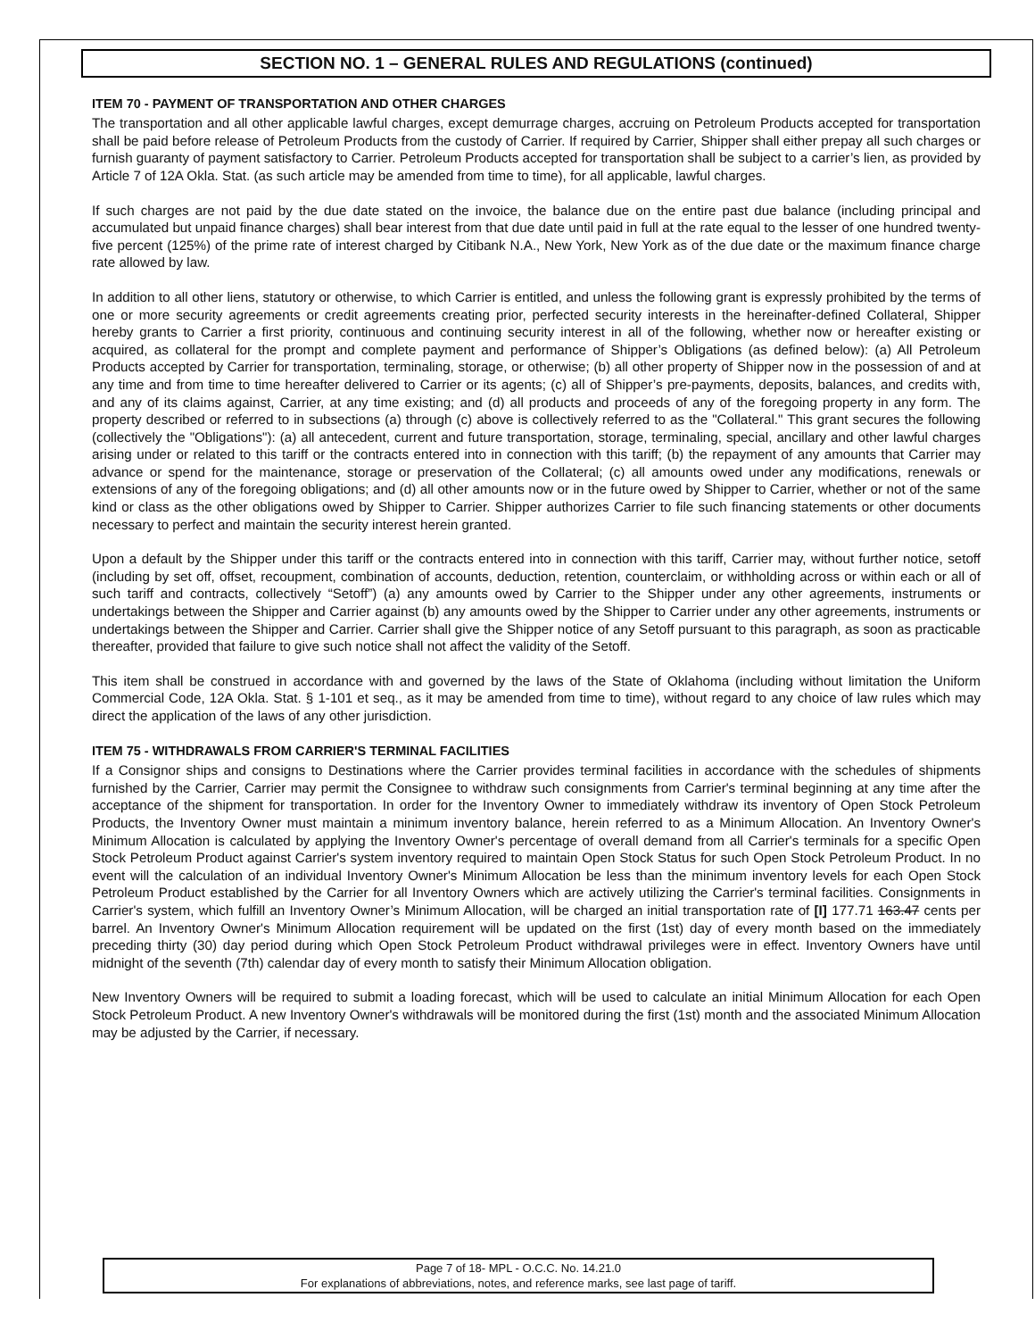SECTION NO. 1 – GENERAL RULES AND REGULATIONS (continued)
ITEM 70 - PAYMENT OF TRANSPORTATION AND OTHER CHARGES
The transportation and all other applicable lawful charges, except demurrage charges, accruing on Petroleum Products accepted for transportation shall be paid before release of Petroleum Products from the custody of Carrier. If required by Carrier, Shipper shall either prepay all such charges or furnish guaranty of payment satisfactory to Carrier. Petroleum Products accepted for transportation shall be subject to a carrier’s lien, as provided by Article 7 of 12A Okla. Stat. (as such article may be amended from time to time), for all applicable, lawful charges.
If such charges are not paid by the due date stated on the invoice, the balance due on the entire past due balance (including principal and accumulated but unpaid finance charges) shall bear interest from that due date until paid in full at the rate equal to the lesser of one hundred twenty-five percent (125%) of the prime rate of interest charged by Citibank N.A., New York, New York as of the due date or the maximum finance charge rate allowed by law.
In addition to all other liens, statutory or otherwise, to which Carrier is entitled, and unless the following grant is expressly prohibited by the terms of one or more security agreements or credit agreements creating prior, perfected security interests in the hereinafter-defined Collateral, Shipper hereby grants to Carrier a first priority, continuous and continuing security interest in all of the following, whether now or hereafter existing or acquired, as collateral for the prompt and complete payment and performance of Shipper’s Obligations (as defined below): (a) All Petroleum Products accepted by Carrier for transportation, terminaling, storage, or otherwise; (b) all other property of Shipper now in the possession of and at any time and from time to time hereafter delivered to Carrier or its agents; (c) all of Shipper’s pre-payments, deposits, balances, and credits with, and any of its claims against, Carrier, at any time existing; and (d) all products and proceeds of any of the foregoing property in any form. The property described or referred to in subsections (a) through (c) above is collectively referred to as the "Collateral." This grant secures the following (collectively the "Obligations"): (a) all antecedent, current and future transportation, storage, terminaling, special, ancillary and other lawful charges arising under or related to this tariff or the contracts entered into in connection with this tariff; (b) the repayment of any amounts that Carrier may advance or spend for the maintenance, storage or preservation of the Collateral; (c) all amounts owed under any modifications, renewals or extensions of any of the foregoing obligations; and (d) all other amounts now or in the future owed by Shipper to Carrier, whether or not of the same kind or class as the other obligations owed by Shipper to Carrier. Shipper authorizes Carrier to file such financing statements or other documents necessary to perfect and maintain the security interest herein granted.
Upon a default by the Shipper under this tariff or the contracts entered into in connection with this tariff, Carrier may, without further notice, setoff (including by set off, offset, recoupment, combination of accounts, deduction, retention, counterclaim, or withholding across or within each or all of such tariff and contracts, collectively “Setoff”) (a) any amounts owed by Carrier to the Shipper under any other agreements, instruments or undertakings between the Shipper and Carrier against (b) any amounts owed by the Shipper to Carrier under any other agreements, instruments or undertakings between the Shipper and Carrier. Carrier shall give the Shipper notice of any Setoff pursuant to this paragraph, as soon as practicable thereafter, provided that failure to give such notice shall not affect the validity of the Setoff.
This item shall be construed in accordance with and governed by the laws of the State of Oklahoma (including without limitation the Uniform Commercial Code, 12A Okla. Stat. § 1-101 et seq., as it may be amended from time to time), without regard to any choice of law rules which may direct the application of the laws of any other jurisdiction.
ITEM 75 - WITHDRAWALS FROM CARRIER'S TERMINAL FACILITIES
If a Consignor ships and consigns to Destinations where the Carrier provides terminal facilities in accordance with the schedules of shipments furnished by the Carrier, Carrier may permit the Consignee to withdraw such consignments from Carrier's terminal beginning at any time after the acceptance of the shipment for transportation. In order for the Inventory Owner to immediately withdraw its inventory of Open Stock Petroleum Products, the Inventory Owner must maintain a minimum inventory balance, herein referred to as a Minimum Allocation. An Inventory Owner's Minimum Allocation is calculated by applying the Inventory Owner's percentage of overall demand from all Carrier's terminals for a specific Open Stock Petroleum Product against Carrier's system inventory required to maintain Open Stock Status for such Open Stock Petroleum Product. In no event will the calculation of an individual Inventory Owner's Minimum Allocation be less than the minimum inventory levels for each Open Stock Petroleum Product established by the Carrier for all Inventory Owners which are actively utilizing the Carrier's terminal facilities. Consignments in Carrier's system, which fulfill an Inventory Owner’s Minimum Allocation, will be charged an initial transportation rate of [I] 177.71 163.47 cents per barrel. An Inventory Owner's Minimum Allocation requirement will be updated on the first (1st) day of every month based on the immediately preceding thirty (30) day period during which Open Stock Petroleum Product withdrawal privileges were in effect. Inventory Owners have until midnight of the seventh (7th) calendar day of every month to satisfy their Minimum Allocation obligation.
New Inventory Owners will be required to submit a loading forecast, which will be used to calculate an initial Minimum Allocation for each Open Stock Petroleum Product. A new Inventory Owner's withdrawals will be monitored during the first (1st) month and the associated Minimum Allocation may be adjusted by the Carrier, if necessary.
Page 7 of 18- MPL - O.C.C. No. 14.21.0
For explanations of abbreviations, notes, and reference marks, see last page of tariff.